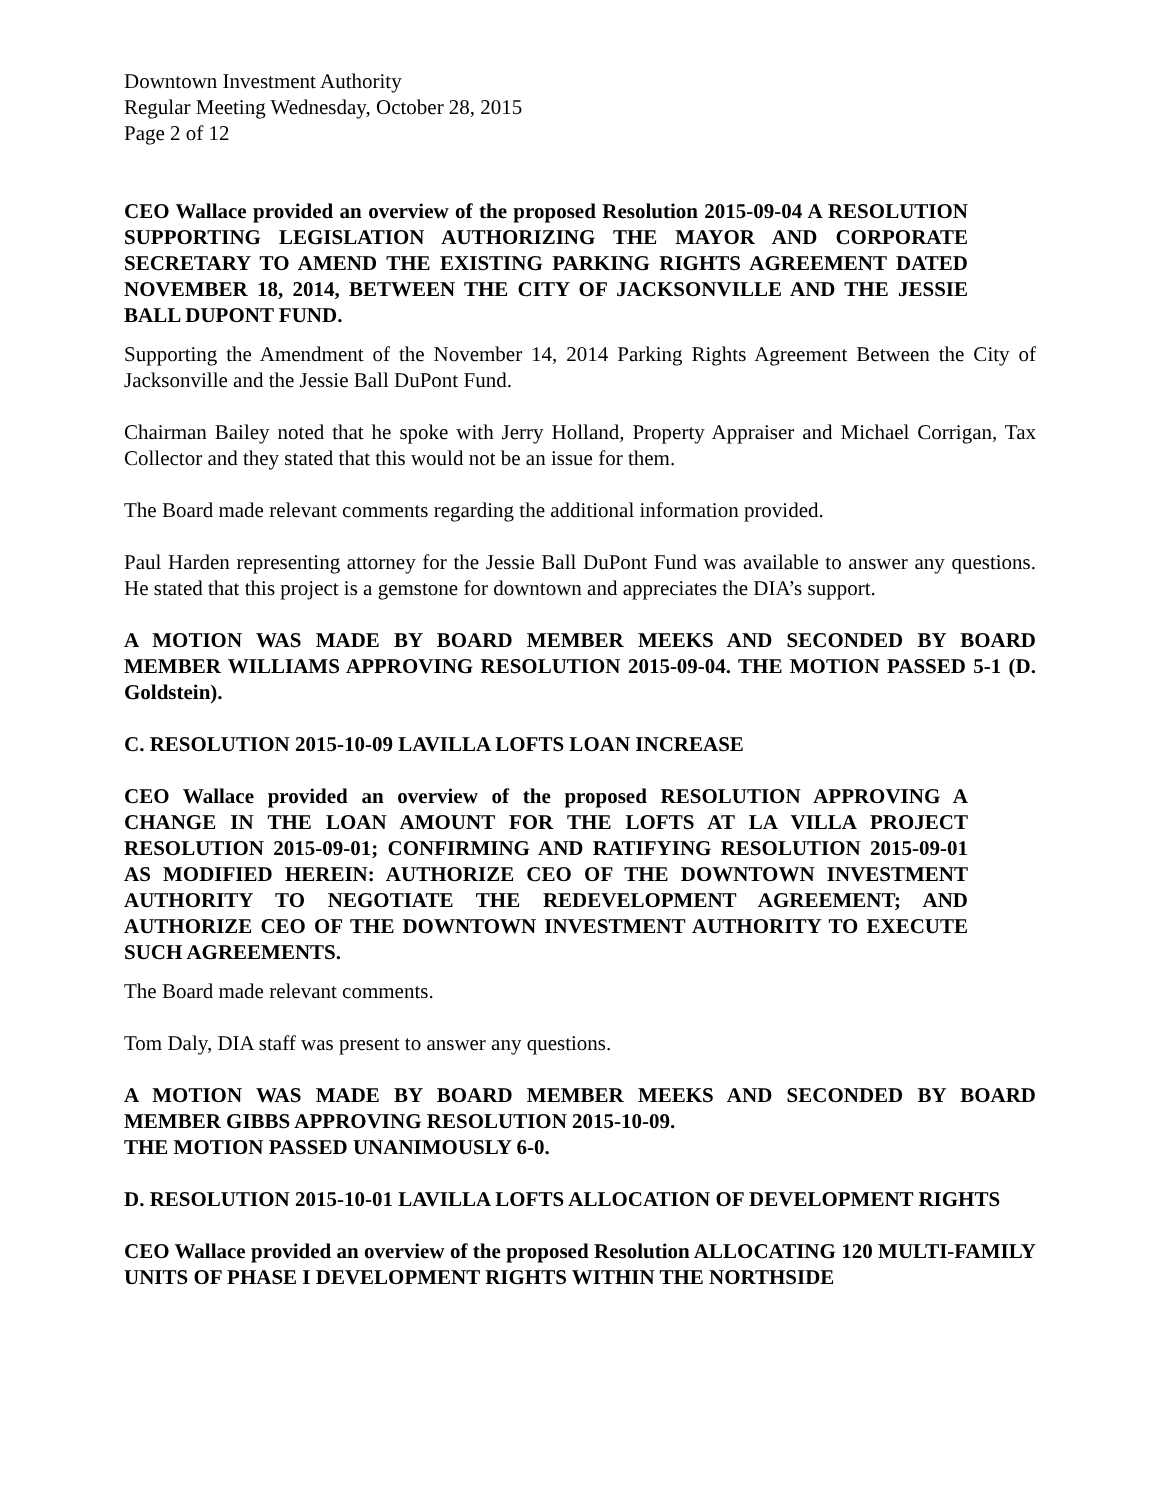Downtown Investment Authority
Regular Meeting Wednesday, October 28, 2015
Page 2 of 12
CEO Wallace provided an overview of the proposed Resolution 2015-09-04 A RESOLUTION SUPPORTING LEGISLATION AUTHORIZING THE MAYOR AND CORPORATE SECRETARY TO AMEND THE EXISTING PARKING RIGHTS AGREEMENT DATED NOVEMBER 18, 2014, BETWEEN THE CITY OF JACKSONVILLE AND THE JESSIE BALL DUPONT FUND.
Supporting the Amendment of the November 14, 2014 Parking Rights Agreement Between the City of Jacksonville and the Jessie Ball DuPont Fund.
Chairman Bailey noted that he spoke with Jerry Holland, Property Appraiser and Michael Corrigan, Tax Collector and they stated that this would not be an issue for them.
The Board made relevant comments regarding the additional information provided.
Paul Harden representing attorney for the Jessie Ball DuPont Fund was available to answer any questions. He stated that this project is a gemstone for downtown and appreciates the DIA’s support.
A MOTION WAS MADE BY BOARD MEMBER MEEKS AND SECONDED BY BOARD MEMBER WILLIAMS APPROVING RESOLUTION 2015-09-04. THE MOTION PASSED 5-1 (D. Goldstein).
C. RESOLUTION 2015-10-09 LAVILLA LOFTS LOAN INCREASE
CEO Wallace provided an overview of the proposed RESOLUTION APPROVING A CHANGE IN THE LOAN AMOUNT FOR THE LOFTS AT LA VILLA PROJECT RESOLUTION 2015-09-01; CONFIRMING AND RATIFYING RESOLUTION 2015-09-01 AS MODIFIED HEREIN: AUTHORIZE CEO OF THE DOWNTOWN INVESTMENT AUTHORITY TO NEGOTIATE THE REDEVELOPMENT AGREEMENT; AND AUTHORIZE CEO OF THE DOWNTOWN INVESTMENT AUTHORITY TO EXECUTE SUCH AGREEMENTS.
The Board made relevant comments.
Tom Daly, DIA staff was present to answer any questions.
A MOTION WAS MADE BY BOARD MEMBER MEEKS AND SECONDED BY BOARD MEMBER GIBBS APPROVING RESOLUTION 2015-10-09.
THE MOTION PASSED UNANIMOUSLY 6-0.
D. RESOLUTION 2015-10-01 LAVILLA LOFTS ALLOCATION OF DEVELOPMENT RIGHTS
CEO Wallace provided an overview of the proposed Resolution ALLOCATING 120 MULTI-FAMILY UNITS OF PHASE I DEVELOPMENT RIGHTS WITHIN THE NORTHSIDE